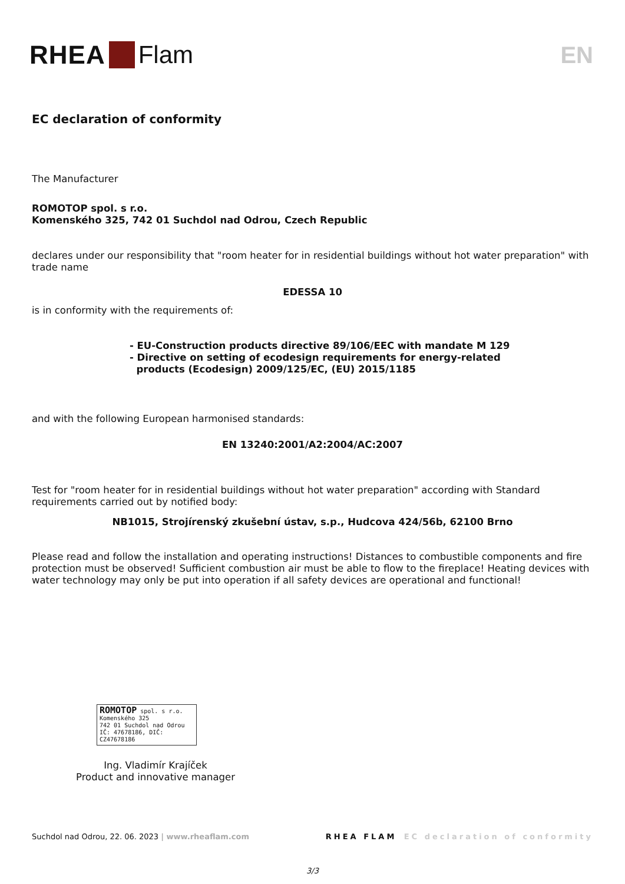RHEA Flam EN
EC declaration of conformity
The Manufacturer
ROMOTOP spol. s r.o.
Komenského 325, 742 01 Suchdol nad Odrou, Czech Republic
declares under our responsibility that "room heater for in residential buildings without hot water preparation" with trade name
EDESSA 10
is in conformity with the requirements of:
- EU-Construction products directive 89/106/EEC with mandate M 129
- Directive on setting of ecodesign requirements for energy-related
products (Ecodesign) 2009/125/EC, (EU) 2015/1185
and with the following European harmonised standards:
EN 13240:2001/A2:2004/AC:2007
Test for "room heater for in residential buildings without hot water preparation" according with Standard requirements carried out by notified body:
NB1015, Strojírenský zkušební ústav, s.p., Hudcova 424/56b, 62100 Brno
Please read and follow the installation and operating instructions! Distances to combustible components and fire protection must be observed! Sufficient combustion air must be able to flow to the fireplace! Heating devices with water technology may only be put into operation if all safety devices are operational and functional!
ROMOTOP spol. s r.o.
Komenského 325
742 01 Suchdol nad Odrou
IČ: 47678186, DIČ: CZ47678186
Ing. Vladimír Krajíček
Product and innovative manager
Suchdol nad Odrou, 22. 06. 2023 | www.rheaflam.com RHEA FLAM EC declaration of conformity
3/3